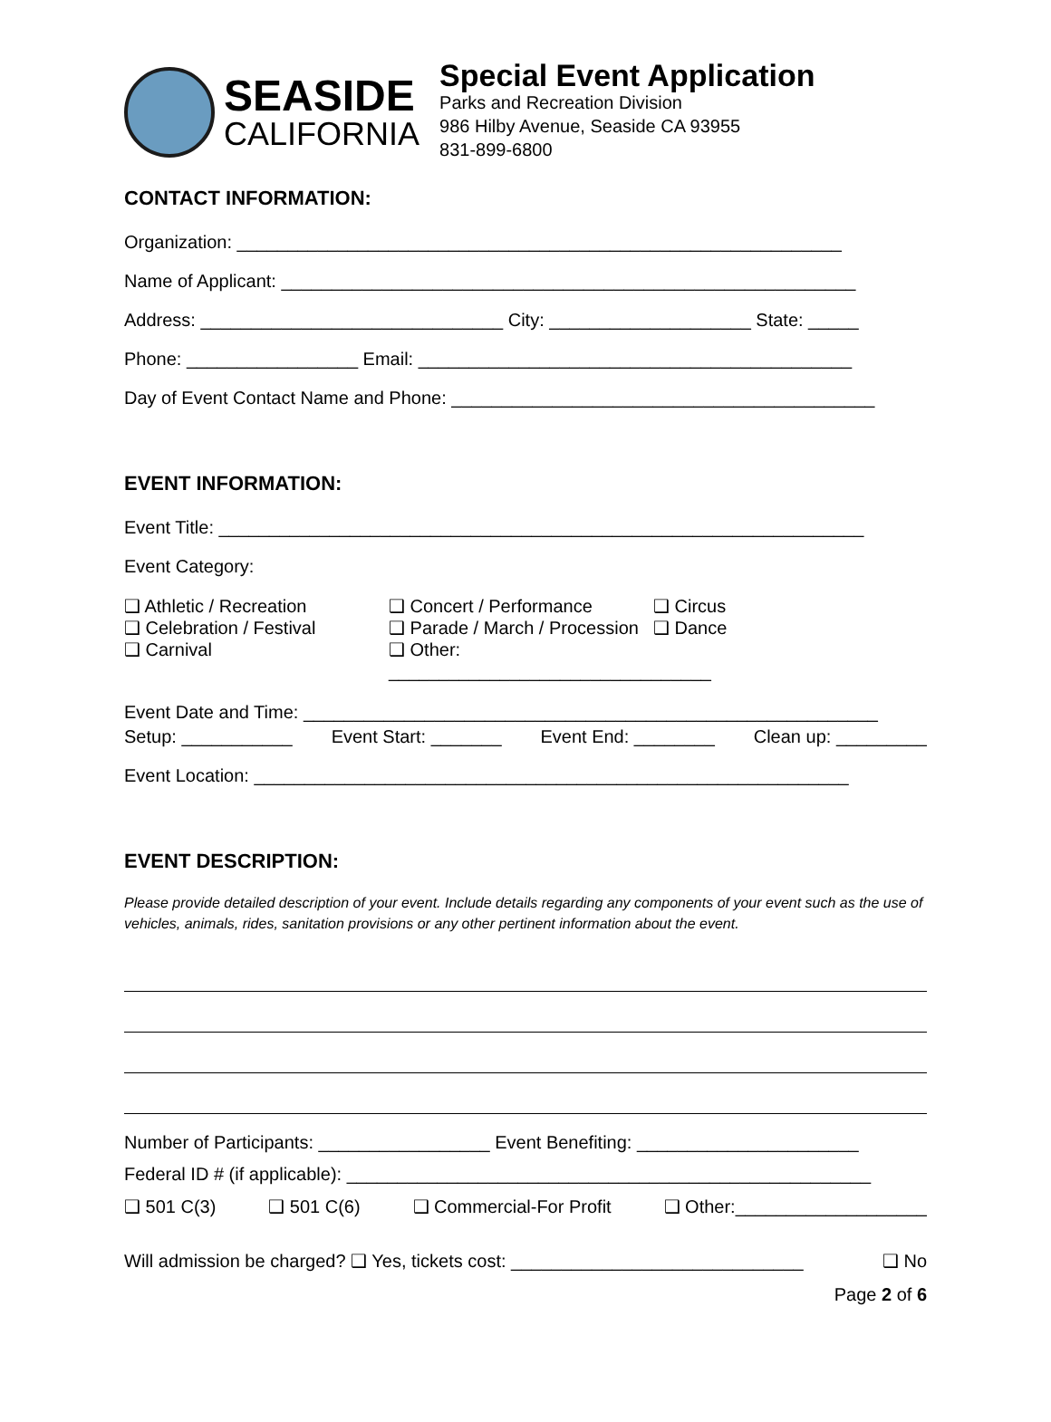SEASIDE
CALIFORNIA
Special Event Application
Parks and Recreation Division
986 Hilby Avenue, Seaside CA 93955
831-899-6800
CONTACT INFORMATION:
Organization: ____________________________________________________________
Name of Applicant: _________________________________________________________
Address: ______________________________ City: ____________________ State: _____
Phone: _________________ Email: ___________________________________________
Day of Event Contact Name and Phone: __________________________________________
EVENT INFORMATION:
Event Title: ________________________________________________________________
Event Category:
❑ Athletic / Recreation
❑ Celebration / Festival
❑ Carnival
❑ Concert / Performance
❑ Parade / March / Procession
❑ Other: ________________________________
❑ Circus
❑ Dance
Event Date and Time: _________________________________________________________
Setup: ___________ Event Start: _______ Event End: ________ Clean up: _________
Event Location: ___________________________________________________________
EVENT DESCRIPTION:
Please provide detailed description of your event. Include details regarding any components of your event such as the use of vehicles, animals, rides, sanitation provisions or any other pertinent information about the event.
Number of Participants: _________________ Event Benefiting: ______________________
Federal ID # (if applicable): ____________________________________________________
❑ 501 C(3) ❑ 501 C(6) ❑ Commercial-For Profit ❑ Other:___________________
Will admission be charged? ❑ Yes, tickets cost: _____________________________ ❑ No
Page 2 of 6